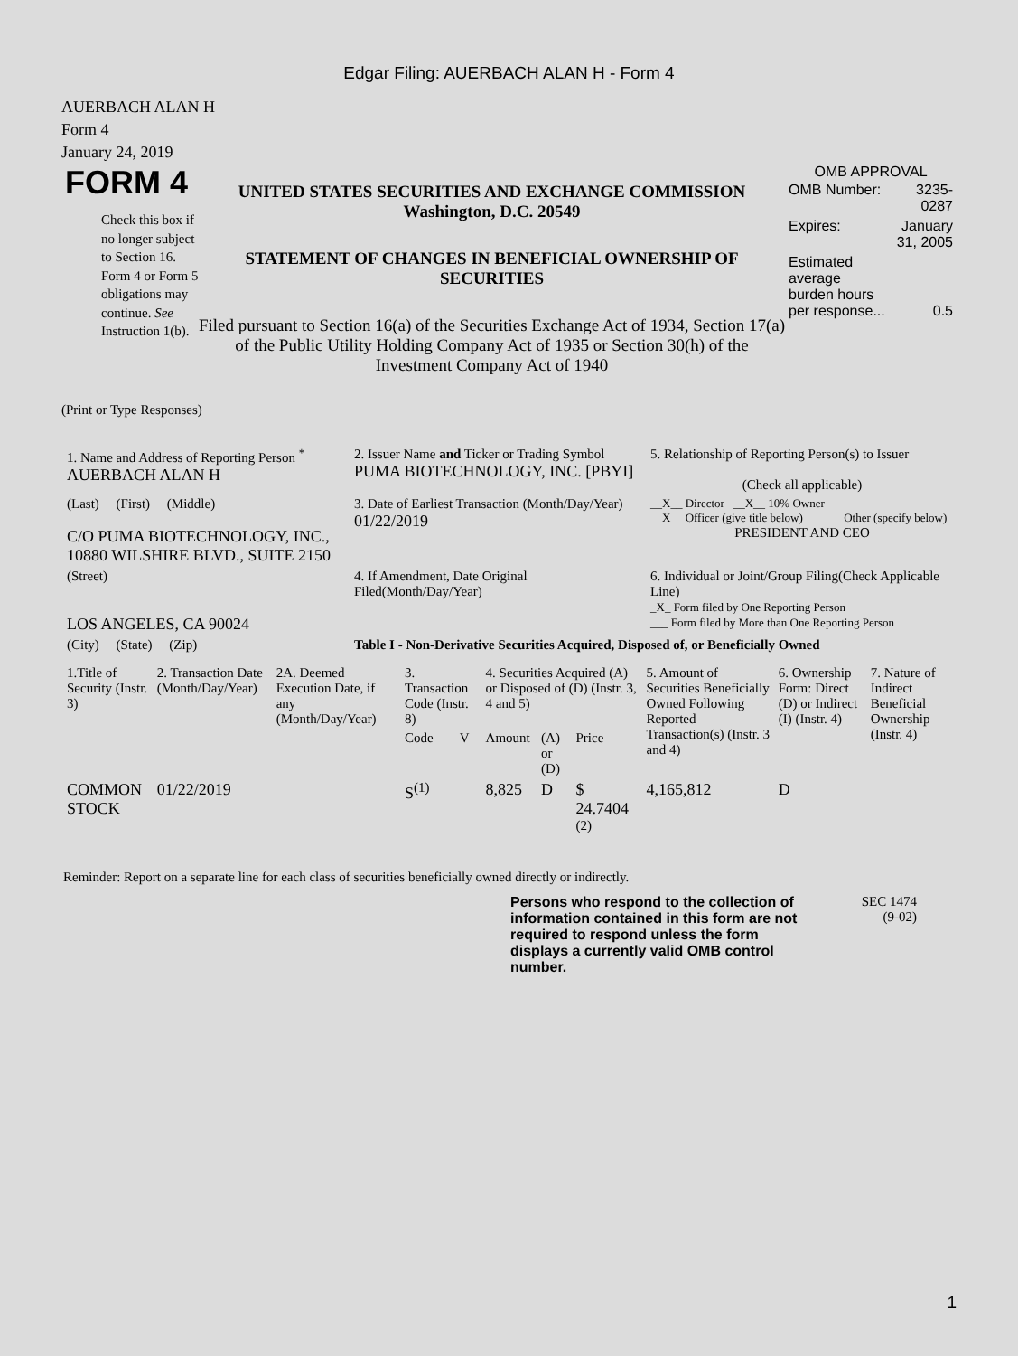Edgar Filing: AUERBACH ALAN H - Form 4
AUERBACH ALAN H
Form 4
January 24, 2019
FORM 4
Check this box if no longer subject to Section 16. Form 4 or Form 5 obligations may continue. See Instruction 1(b).
UNITED STATES SECURITIES AND EXCHANGE COMMISSION
Washington, D.C. 20549
STATEMENT OF CHANGES IN BENEFICIAL OWNERSHIP OF SECURITIES
Filed pursuant to Section 16(a) of the Securities Exchange Act of 1934, Section 17(a) of the Public Utility Holding Company Act of 1935 or Section 30(h) of the Investment Company Act of 1940
OMB APPROVAL
| OMB Number: | 3235-0287 |
| Expires: | January 31, 2005 |
| Estimated average burden hours per response... | 0.5 |
(Print or Type Responses)
| 1. Name and Address of Reporting Person <sup>*</sup> AUERBACH ALAN H | 2. Issuer Name and Ticker or Trading Symbol PUMA BIOTECHNOLOGY, INC. [PBYI] | 5. Relationship of Reporting Person(s) to Issuer (Check all applicable) |
| (Last) (First) (Middle) C/O PUMA BIOTECHNOLOGY, INC., 10880 WILSHIRE BLVD., SUITE 2150 | 3. Date of Earliest Transaction (Month/Day/Year) 01/22/2019 | __X__ Director __X__ 10% Owner __X__ Officer (give title below) _____ Other (specify below) PRESIDENT AND CEO |
| (Street) LOS ANGELES, CA 90024 | 4. If Amendment, Date Original Filed(Month/Day/Year) | 6. Individual or Joint/Group Filing(Check Applicable Line) _X_ Form filed by One Reporting Person ___ Form filed by More than One Reporting Person |
| (City) (State) (Zip) | Table I - Non-Derivative Securities Acquired, Disposed of, or Beneficially Owned | |
| 1.Title of Security (Instr. 3) | 2. Transaction Date (Month/Day/Year) | 2A. Deemed Execution Date, if any (Month/Day/Year) | 3. Transaction Code (Instr. 8) | | 4. Securities Acquired (A) or Disposed of (D) (Instr. 3, 4 and 5) | | | 5. Amount of Securities Beneficially Owned Following Reported Transaction(s) (Instr. 3 and 4) | 6. Ownership Form: Direct (D) or Indirect (I) (Instr. 4) | 7. Nature of Indirect Beneficial Ownership (Instr. 4) |
| --- | --- | --- | --- | --- | --- | --- | --- | --- | --- | --- |
| | | | Code | V | Amount | (A) or (D) | Price | | | |
| COMMON STOCK | 01/22/2019 | | S<sup>(1)</sup> | | 8,825 | D | $ 24.7404 <sup>(2)</sup> | 4,165,812 | D | |
Reminder: Report on a separate line for each class of securities beneficially owned directly or indirectly.
Persons who respond to the collection of information contained in this form are not required to respond unless the form displays a currently valid OMB control number.
SEC 1474
(9-02)
1